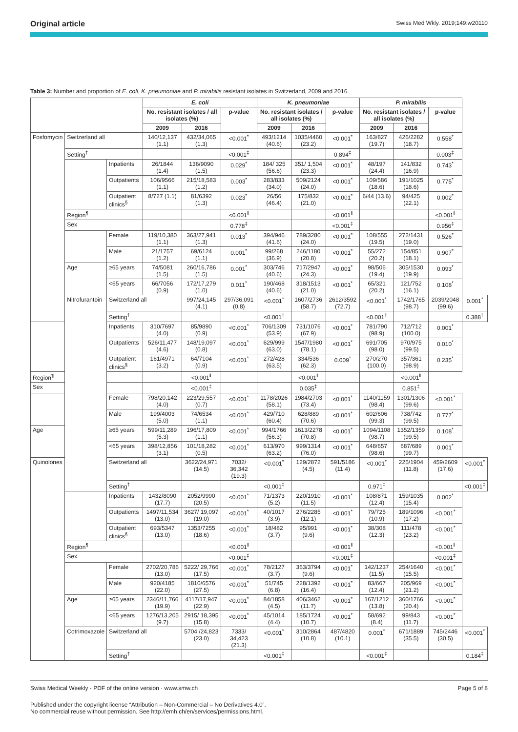Original article Swiss Med Wkly. 2019;149:w20110
Table 3: Number and proportion of E. coli, K. pneumoniae and P. mirabilis resistant isolates in Switzerland, 2009 and 2016.
| | | | E. coli | | | K. pneumoniae | | | P. mirabilis | | | |
| --- | --- | --- | --- | --- | --- | --- | --- | --- | --- | --- | --- | --- |
| | | | No. resistant isolates / all isolates (%) | | p-value | No. resistant isolates / all isolates (%) | | p-value | No. resistant isolates / all isolates (%) | | p-value | |
| | | | 2009 | 2016 | | 2009 | 2016 | | 2009 | 2016 | | |
| Fosfomycin | Switzerland all | | 140/12,137 (1.1) | 432/34,065 (1.3) | <0.001<sup>*</sup> | 493/1214 (40.6) | 1035/4460 (23.2) | <0.001<sup>*</sup> | 163/827 (19.7) | 426/2282 (18.7) | 0.558<sup>*</sup> | |
| | Setting<sup>†</sup> | | | | <0.001<sup>‡</sup> | | | 0.894<sup>‡</sup> | | | 0.003<sup>‡</sup> | |
| | | Inpatients | 26/1844 (1.4) | 136/9090 (1.5) | 0.029<sup>*</sup> | 184/ 325 (56.6) | 351/ 1,504 (23.3) | <0.001<sup>*</sup> | 48/197 (24.4) | 141/832 (16.9) | 0.743<sup>*</sup> | |
| | | Outpatients | 106/9566 (1.1) | 215/18,583 (1.2) | 0.003<sup>*</sup> | 283/833 (34.0) | 509/2124 (24.0) | <0.001<sup>*</sup> | 109/586 (18.6) | 191/1025 (18.6) | 0.775<sup>*</sup> | |
| | | Outpatient clinics<sup>§</sup> | 8/727 (1.1) | 81/6392 (1.3) | 0.023<sup>*</sup> | 26/56 (46.4) | 175/832 (21.0) | <0.001<sup>*</sup> | 6/44 (13.6) | 94/425 (22.1) | 0.002<sup>*</sup> | |
| | Region<sup>¶</sup> | | | | <0.001<sup>ǁ</sup> | | | <0.001<sup>ǁ</sup> | | | <0.001<sup>ǁ</sup> | |
| | Sex | | | | 0.778<sup>‡</sup> | | | <0.001<sup>‡</sup> | | | 0.956<sup>‡</sup> | |
| | | Female | 119/10,380 (1.1) | 363/27,941 (1.3) | 0.013<sup>*</sup> | 394/946 (41.6) | 789/3280 (24.0) | <0.001<sup>*</sup> | 108/555 (19.5) | 272/1431 (19.0) | 0.526<sup>*</sup> | |
| | | Male | 21/1757 (1.2) | 69/6124 (1.1) | 0.001<sup>*</sup> | 99/268 (36.9) | 246/1180 (20.8) | <0.001<sup>*</sup> | 55/272 (20.2) | 154/851 (18.1) | 0.907<sup>*</sup> | |
| | Age | ≥65 years | 74/5081 (1.5) | 260/16,786 (1.5) | 0.001<sup>*</sup> | 303/746 (40.6) | 717/2947 (24.3) | <0.001<sup>*</sup> | 98/506 (19.4) | 305/1530 (19.9) | 0.093<sup>*</sup> | |
| | | <65 years | 66/7056 (0.9) | 172/17,279 (1.0) | 0.011<sup>*</sup> | 190/468 (40.6) | 318/1513 (21.0) | <0.001<sup>*</sup> | 65/321 (20.2) | 121/752 (16.1) | 0.108<sup>*</sup> | |
| | Nitrofurantoin | Switzerland all | | 997/24,145 (4.1) | 297/36,091 (0.8) | <0.001<sup>*</sup> | 1607/2736 (58.7) | 2612/3592 (72.7) | <0.001<sup>*</sup> | 1742/1765 (98.7) | 2039/2048 (99.6) | 0.001<sup>*</sup> |
| | | Setting<sup>†</sup> | | | | <0.001<sup>‡</sup> | | | <0.001<sup>‡</sup> | | | 0.388<sup>‡</sup> |
| | | Inpatients | 310/7697 (4.0) | 85/9890 (0.9) | <0.001<sup>*</sup> | 706/1309 (53.9) | 731/1076 (67.9) | <0.001<sup>*</sup> | 781/790 (98.9) | 712/712 (100.0) | 0.001<sup>*</sup> | |
| | | Outpatients | 526/11,477 (4.6) | 148/19,097 (0.8) | <0.001<sup>*</sup> | 629/999 (63.0) | 1547/1980 (78.1) | <0.001<sup>*</sup> | 691/705 (98.0) | 970/975 (99.5) | 0.010<sup>*</sup> | |
| | | Outpatient clinics<sup>§</sup> | 161/4971 (3.2) | 64/7104 (0.9) | <0.001<sup>*</sup> | 272/428 (63.5) | 334/536 (62.3) | 0.009<sup>*</sup> | 270/270 (100.0) | 357/361 (98.9) | 0.235<sup>*</sup> | |
| Region<sup>¶</sup> | | | | <0.001<sup>ǁ</sup> | | | <0.001<sup>ǁ</sup> | | | <0.001<sup>ǁ</sup> | | |
| Sex | | | | <0.001<sup>‡</sup> | | | 0.035<sup>‡</sup> | | | 0.851<sup>‡</sup> | | |
| | | Female | 798/20,142 (4.0) | 223/29,557 (0.7) | <0.001<sup>*</sup> | 1178/2026 (58.1) | 1984/2703 (73.4) | <0.001<sup>*</sup> | 1140/1159 (98.4) | 1301/1306 (99.6) | <0.001<sup>*</sup> | |
| | | Male | 199/4003 (5.0) | 74/6534 (1.1) | <0.001<sup>*</sup> | 429/710 (60.4) | 628/889 (70.6) | <0.001<sup>*</sup> | 602/606 (99.3) | 738/742 (99.5) | 0.777<sup>*</sup> | |
| Age | | ≥65 years | 599/11,289 (5.3) | 196/17,809 (1.1) | <0.001<sup>*</sup> | 994/1766 (56.3) | 1613/2278 (70.8) | <0.001<sup>*</sup> | 1094/1108 (98.7) | 1352/1359 (99.5) | 0.108<sup>*</sup> | |
| | | <65 years | 398/12,856 (3.1) | 101/18,282 (0.5) | <0.001<sup>*</sup> | 613/970 (63.2) | 999/1314 (76.0) | <0.001<sup>*</sup> | 648/657 (98.6) | 687/689 (99.7) | 0.001<sup>*</sup> | |
| Quinolones | | Switzerland all | | 3622/24,971 (14.5) | 7032/ 36,342 (19.3) | <0.001<sup>*</sup> | 129/2872 (4.5) | 591/5186 (11.4) | <0.001<sup>*</sup> | 225/1904 (11.8) | 459/2609 (17.6) | <0.001<sup>*</sup> |
| | | Setting<sup>†</sup> | | | | <0.001<sup>‡</sup> | | | 0.971<sup>‡</sup> | | | <0.001<sup>‡</sup> |
| | | Inpatients | 1432/8090 (17.7) | 2052/9990 (20.5) | <0.001<sup>*</sup> | 71/1373 (5.2) | 220/1910 (11.5) | <0.001<sup>*</sup> | 108/871 (12.4) | 159/1035 (15.4) | 0.002<sup>*</sup> | |
| | | Outpatients | 1497/11,534 (13.0) | 3627/ 19,097 (19.0) | <0.001<sup>*</sup> | 40/1017 (3.9) | 276/2285 (12.1) | <0.001<sup>*</sup> | 79/725 (10.9) | 189/1096 (17.2) | <0.001<sup>*</sup> | |
| | | Outpatient clinics<sup>§</sup> | 693/5347 (13.0) | 1353/7255 (18.6) | <0.001<sup>*</sup> | 18/482 (3.7) | 95/991 (9.6) | <0.001<sup>*</sup> | 38/308 (12.3) | 111/478 (23.2) | <0.001<sup>*</sup> | |
| | Region<sup>¶</sup> | | | | <0.001<sup>ǁ</sup> | | | <0.001<sup>ǁ</sup> | | | <0.001<sup>ǁ</sup> | |
| | Sex | | | | <0.001<sup>‡</sup> | | | <0.001<sup>‡</sup> | | | <0.001<sup>‡</sup> | |
| | | Female | 2702/20,786 (13.0) | 5222/ 29,766 (17.5) | <0.001<sup>*</sup> | 78/2127 (3.7) | 363/3794 (9.6) | <0.001<sup>*</sup> | 142/1237 (11.5) | 254/1640 (15.5) | <0.001<sup>*</sup> | |
| | | Male | 920/4185 (22.0) | 1810/6576 (27.5) | <0.001<sup>*</sup> | 51/745 (6.8) | 228/1392 (16.4) | <0.001<sup>*</sup> | 83/667 (12.4) | 205/969 (21.2) | <0.001<sup>*</sup> | |
| | Age | ≥65 years | 2346/11,766 (19.9) | 4117/17,947 (22.9) | <0.001<sup>*</sup> | 84/1858 (4.5) | 406/3462 (11.7) | <0.001<sup>*</sup> | 167/1212 (13.8) | 360/1766 (20.4) | <0.001<sup>*</sup> | |
| | | <65 years | 1276/13,205 (9.7) | 2915/ 18,395 (15.8) | <0.001<sup>*</sup> | 45/1014 (4.4) | 185/1724 (10.7) | <0.001<sup>*</sup> | 58/692 (8.4) | 99/843 (11.7) | <0.001<sup>*</sup> | |
| | Cotrimoxazole | Switzerland all | | 5704 /24,823 (23.0) | 7333/ 34,423 (21.3) | <0.001<sup>*</sup> | 310/2864 (10.8) | 487/4820 (10.1) | 0.001<sup>*</sup> | 671/1889 (35.5) | 745/2446 (30.5) | <0.001<sup>*</sup> |
| | | Setting<sup>†</sup> | | | | <0.001<sup>‡</sup> | | | <0.001<sup>‡</sup> | | | 0.184<sup>‡</sup> |
Swiss Medical Weekly · PDF of the online version · www.smw.ch Page 5 of 8
Published under the copyright license “Attribution – Non-Commercial – No Derivatives 4.0”.
No commercial reuse without permission. See http://emh.ch/en/services/permissions.html.